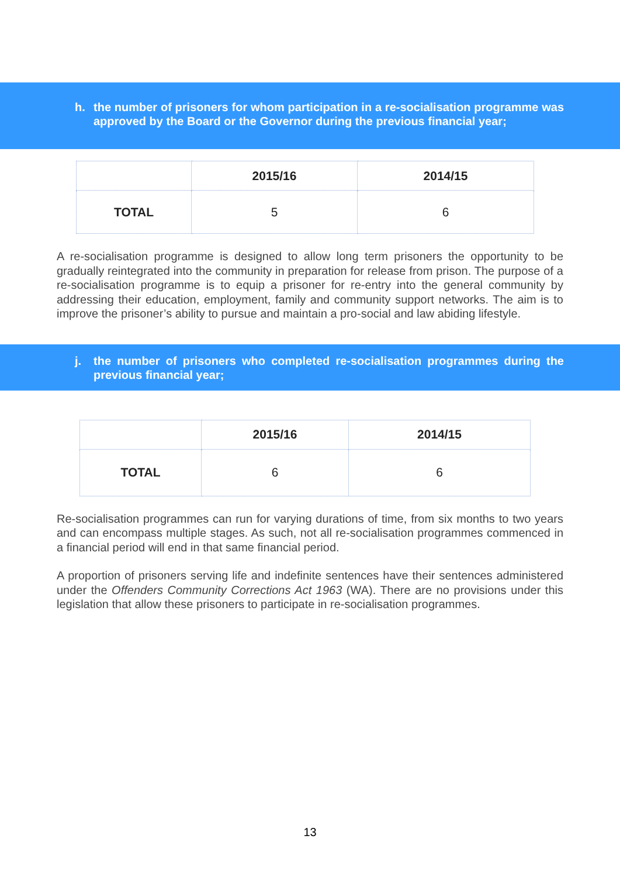h. the number of prisoners for whom participation in a re-socialisation programme was approved by the Board or the Governor during the previous financial year;
| | 2015/16 | 2014/15 |
| --- | --- | --- |
| TOTAL | 5 | 6 |
A re-socialisation programme is designed to allow long term prisoners the opportunity to be gradually reintegrated into the community in preparation for release from prison. The purpose of a re-socialisation programme is to equip a prisoner for re-entry into the general community by addressing their education, employment, family and community support networks. The aim is to improve the prisoner’s ability to pursue and maintain a pro-social and law abiding lifestyle.
j. the number of prisoners who completed re-socialisation programmes during the previous financial year;
| | 2015/16 | 2014/15 |
| --- | --- | --- |
| TOTAL | 6 | 6 |
Re-socialisation programmes can run for varying durations of time, from six months to two years and can encompass multiple stages. As such, not all re-socialisation programmes commenced in a financial period will end in that same financial period.
A proportion of prisoners serving life and indefinite sentences have their sentences administered under the Offenders Community Corrections Act 1963 (WA). There are no provisions under this legislation that allow these prisoners to participate in re-socialisation programmes.
13